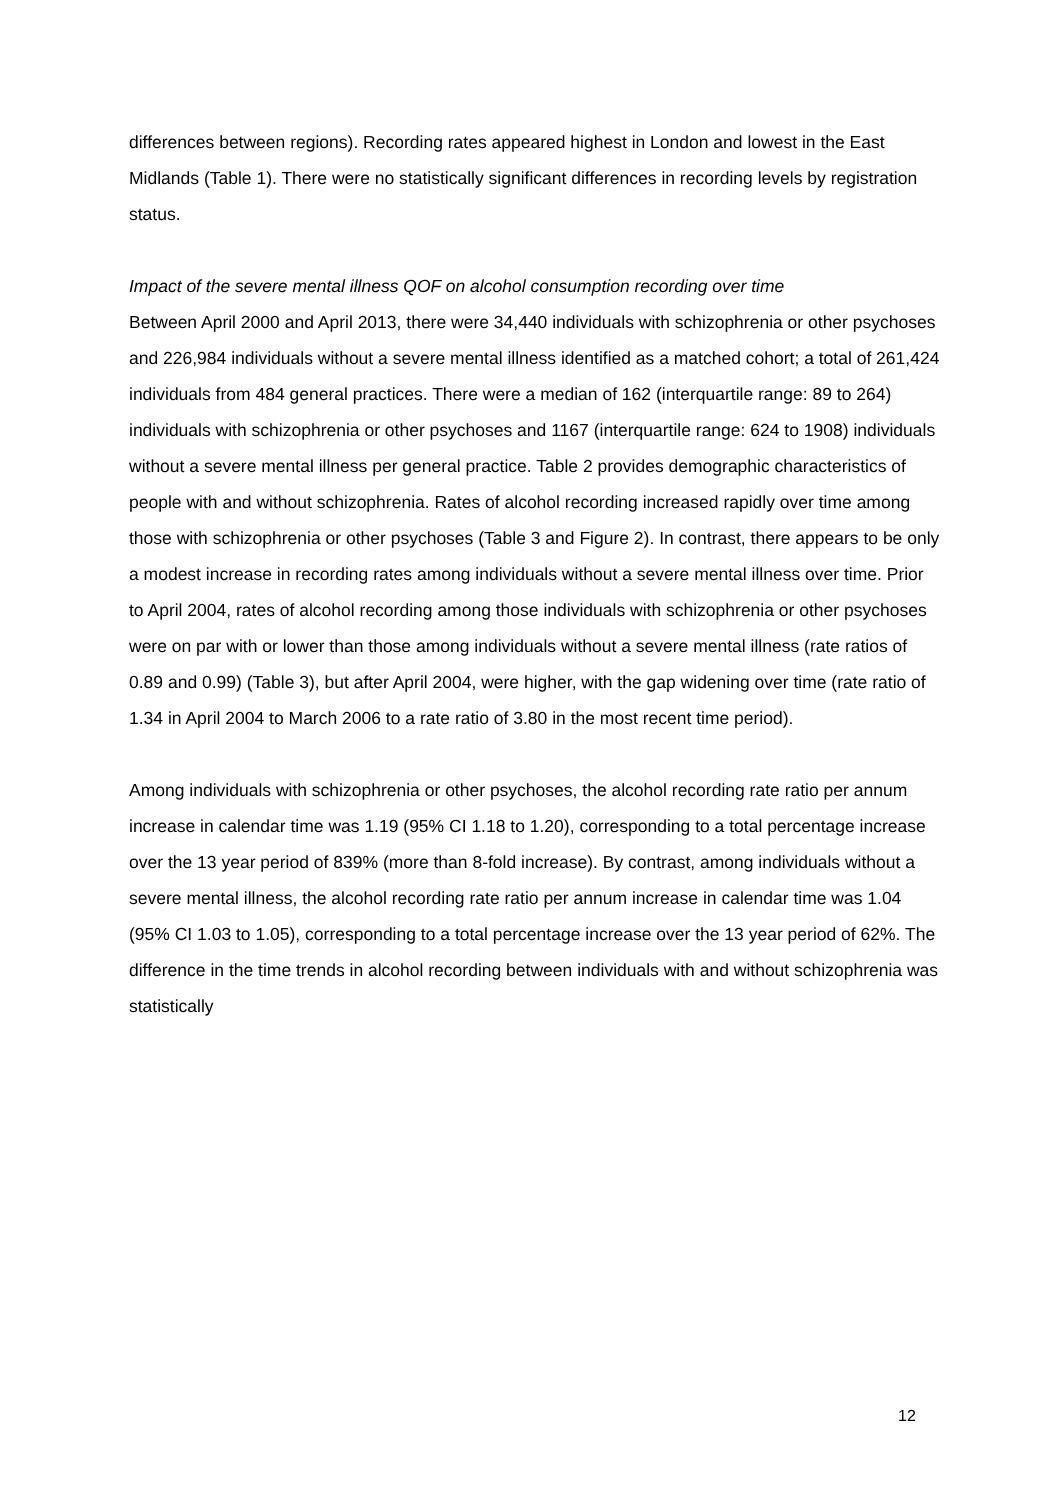differences between regions). Recording rates appeared highest in London and lowest in the East Midlands (Table 1). There were no statistically significant differences in recording levels by registration status.
Impact of the severe mental illness QOF on alcohol consumption recording over time
Between April 2000 and April 2013, there were 34,440 individuals with schizophrenia or other psychoses and 226,984 individuals without a severe mental illness identified as a matched cohort; a total of 261,424 individuals from 484 general practices. There were a median of 162 (interquartile range: 89 to 264) individuals with schizophrenia or other psychoses and 1167 (interquartile range: 624 to 1908) individuals without a severe mental illness per general practice. Table 2 provides demographic characteristics of people with and without schizophrenia. Rates of alcohol recording increased rapidly over time among those with schizophrenia or other psychoses (Table 3 and Figure 2). In contrast, there appears to be only a modest increase in recording rates among individuals without a severe mental illness over time. Prior to April 2004, rates of alcohol recording among those individuals with schizophrenia or other psychoses were on par with or lower than those among individuals without a severe mental illness (rate ratios of 0.89 and 0.99) (Table 3), but after April 2004, were higher, with the gap widening over time (rate ratio of 1.34 in April 2004 to March 2006 to a rate ratio of 3.80 in the most recent time period).
Among individuals with schizophrenia or other psychoses, the alcohol recording rate ratio per annum increase in calendar time was 1.19 (95% CI 1.18 to 1.20), corresponding to a total percentage increase over the 13 year period of 839% (more than 8-fold increase). By contrast, among individuals without a severe mental illness, the alcohol recording rate ratio per annum increase in calendar time was 1.04 (95% CI 1.03 to 1.05), corresponding to a total percentage increase over the 13 year period of 62%. The difference in the time trends in alcohol recording between individuals with and without schizophrenia was statistically
12